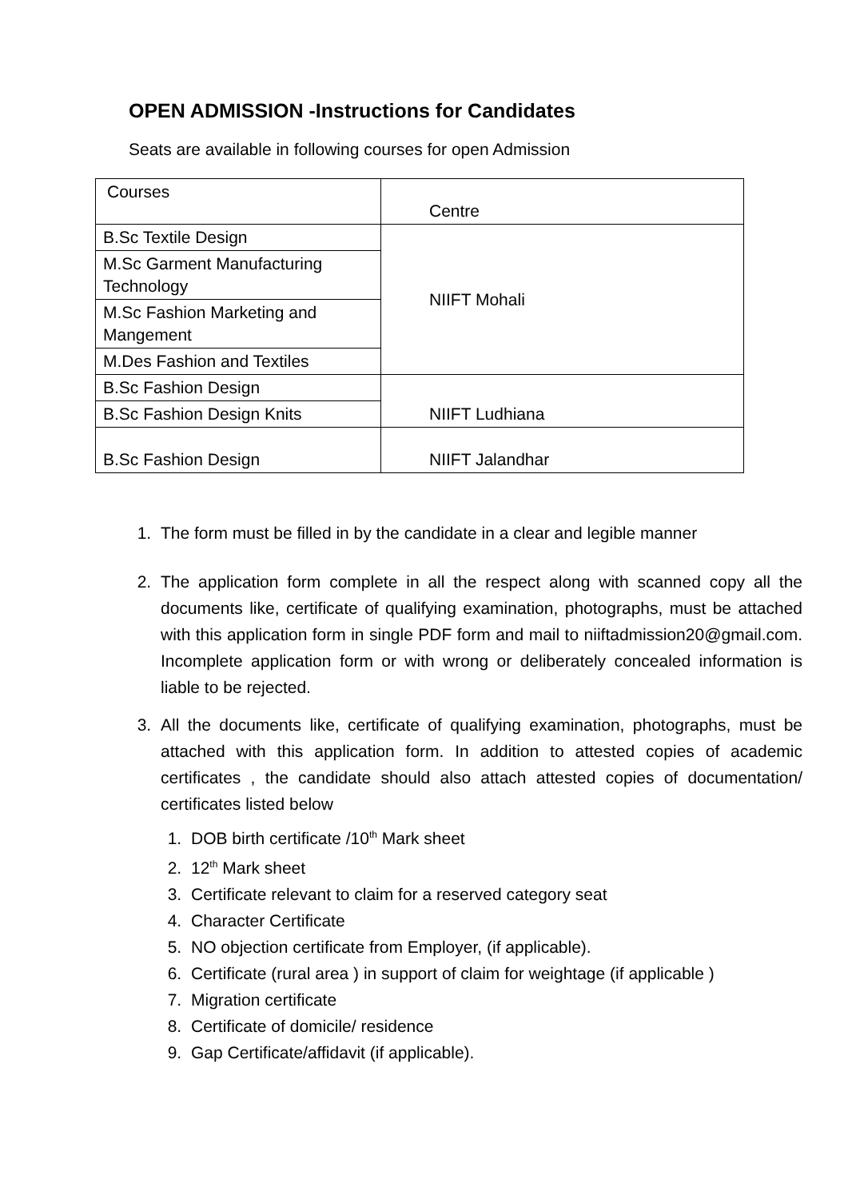OPEN ADMISSION -Instructions for Candidates
Seats are available in following courses for open Admission
| Courses | Centre |
| B.Sc Textile Design | NIIFT Mohali |
| M.Sc Garment Manufacturing Technology | |
| M.Sc Fashion Marketing and Mangement | |
| M.Des Fashion and Textiles | |
| B.Sc Fashion Design | NIIFT Ludhiana |
| B.Sc Fashion Design Knits | |
| B.Sc Fashion Design | NIIFT Jalandhar |
1. The form must be filled in by the candidate in a clear and legible manner
2. The application form complete in all the respect along with scanned copy all the documents like, certificate of qualifying examination, photographs, must be attached with this application form in single PDF form and mail to niiftadmission20@gmail.com. Incomplete application form or with wrong or deliberately concealed information is liable to be rejected.
3. All the documents like, certificate of qualifying examination, photographs, must be attached with this application form. In addition to attested copies of academic certificates , the candidate should also attach attested copies of documentation/ certificates listed below
1. DOB birth certificate /10<sup>th</sup> Mark sheet
2. 12<sup>th</sup> Mark sheet
3. Certificate relevant to claim for a reserved category seat
4. Character Certificate
5. NO objection certificate from Employer, (if applicable).
6. Certificate (rural area ) in support of claim for weightage (if applicable )
7. Migration certificate
8. Certificate of domicile/ residence
9. Gap Certificate/affidavit (if applicable).